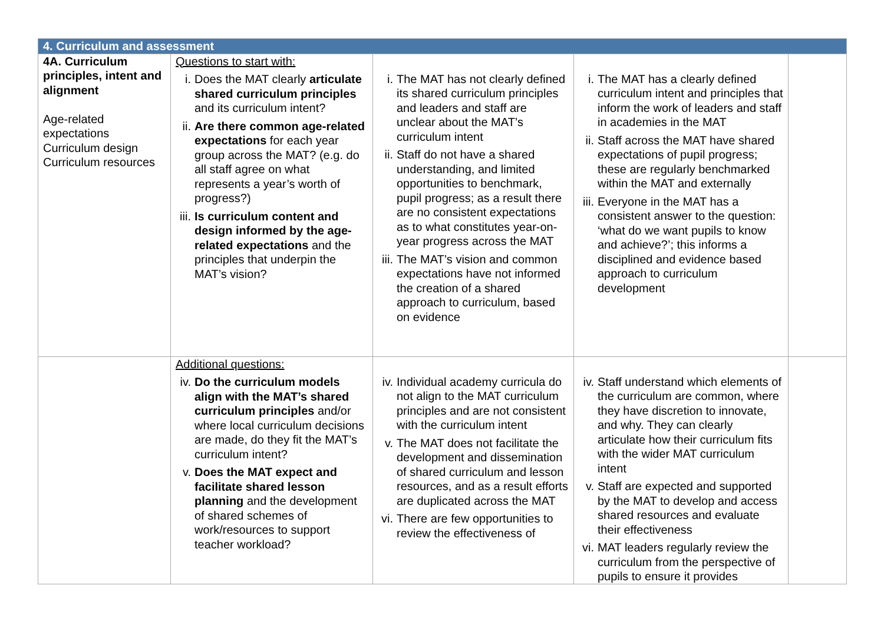| 4. Curriculum and assessment | | | | |
| --- | --- | --- | --- | --- |
| 4A. Curriculum principles, intent and alignment Age-related expectations Curriculum design Curriculum resources | Questions to start with: i. Does the MAT clearly articulate shared curriculum principles and its curriculum intent? ii. Are there common age-related expectations for each year group across the MAT? (e.g. do all staff agree on what represents a year’s worth of progress?) iii. Is curriculum content and design informed by the age-related expectations and the principles that underpin the MAT’s vision? | i. The MAT has not clearly defined its shared curriculum principles and leaders and staff are unclear about the MAT’s curriculum intent ii. Staff do not have a shared understanding, and limited opportunities to benchmark, pupil progress; as a result there are no consistent expectations as to what constitutes year-on-year progress across the MAT iii. The MAT’s vision and common expectations have not informed the creation of a shared approach to curriculum, based on evidence | i. The MAT has a clearly defined curriculum intent and principles that inform the work of leaders and staff in academies in the MAT ii. Staff across the MAT have shared expectations of pupil progress; these are regularly benchmarked within the MAT and externally iii. Everyone in the MAT has a consistent answer to the question: ‘what do we want pupils to know and achieve?’; this informs a disciplined and evidence based approach to curriculum development | |
| | Additional questions: iv. Do the curriculum models align with the MAT’s shared curriculum principles and/or where local curriculum decisions are made, do they fit the MAT’s curriculum intent? v. Does the MAT expect and facilitate shared lesson planning and the development of shared schemes of work/resources to support teacher workload? | iv. Individual academy curricula do not align to the MAT curriculum principles and are not consistent with the curriculum intent v. The MAT does not facilitate the development and dissemination of shared curriculum and lesson resources, and as a result efforts are duplicated across the MAT vi. There are few opportunities to review the effectiveness of | iv. Staff understand which elements of the curriculum are common, where they have discretion to innovate, and why. They can clearly articulate how their curriculum fits with the wider MAT curriculum intent v. Staff are expected and supported by the MAT to develop and access shared resources and evaluate their effectiveness vi. MAT leaders regularly review the curriculum from the perspective of pupils to ensure it provides | |